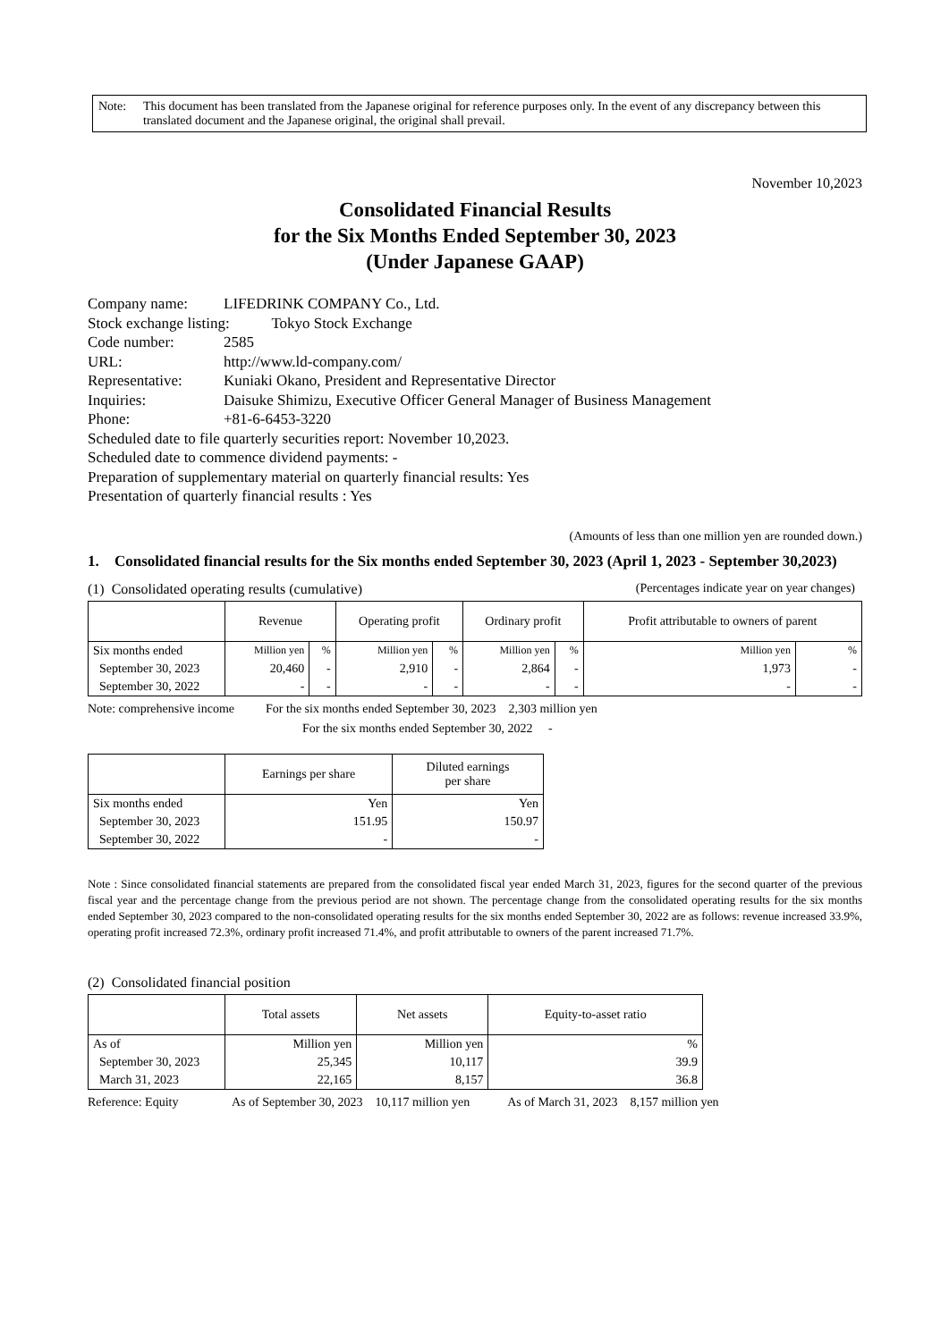Note: This document has been translated from the Japanese original for reference purposes only. In the event of any discrepancy between this translated document and the Japanese original, the original shall prevail.
November 10,2023
Consolidated Financial Results
for the Six Months Ended September 30, 2023
(Under Japanese GAAP)
Company name: LIFEDRINK COMPANY Co., Ltd.
Stock exchange listing: Tokyo Stock Exchange
Code number: 2585
URL: http://www.ld-company.com/
Representative: Kuniaki Okano, President and Representative Director
Inquiries: Daisuke Shimizu, Executive Officer General Manager of Business Management
Phone: +81-6-6453-3220
Scheduled date to file quarterly securities report: November 10,2023.
Scheduled date to commence dividend payments: -
Preparation of supplementary material on quarterly financial results: Yes
Presentation of quarterly financial results : Yes
(Amounts of less than one million yen are rounded down.)
1. Consolidated financial results for the Six months ended September 30, 2023 (April 1, 2023 - September 30,2023)
(1) Consolidated operating results (cumulative) (Percentages indicate year on year changes)
| | Revenue | | Operating profit | | Ordinary profit | | Profit attributable to owners of parent | |
| --- | --- | --- | --- | --- | --- | --- | --- | --- |
| Six months ended | Million yen | % | Million yen | % | Million yen | % | Million yen | % |
| September 30, 2023 | 20,460 | - | 2,910 | - | 2,864 | - | 1,973 | - |
| September 30, 2022 | - | - | - | - | - | - | - | - |
Note: comprehensive income For the six months ended September 30, 2023 2,303 million yen
For the six months ended September 30, 2022 -
| | Earnings per share | Diluted earnings per share |
| --- | --- | --- |
| Six months ended | Yen | Yen |
| September 30, 2023 | 151.95 | 150.97 |
| September 30, 2022 | - | - |
Note : Since consolidated financial statements are prepared from the consolidated fiscal year ended March 31, 2023, figures for the second quarter of the previous fiscal year and the percentage change from the previous period are not shown. The percentage change from the consolidated operating results for the six months ended September 30, 2023 compared to the non-consolidated operating results for the six months ended September 30, 2022 are as follows: revenue increased 33.9%, operating profit increased 72.3%, ordinary profit increased 71.4%, and profit attributable to owners of the parent increased 71.7%.
(2) Consolidated financial position
| | Total assets | Net assets | Equity-to-asset ratio |
| --- | --- | --- | --- |
| As of | Million yen | Million yen | % |
| September 30, 2023 | 25,345 | 10,117 | 39.9 |
| March 31, 2023 | 22,165 | 8,157 | 36.8 |
Reference: Equity As of September 30, 2023 10,117 million yen As of March 31, 2023 8,157 million yen